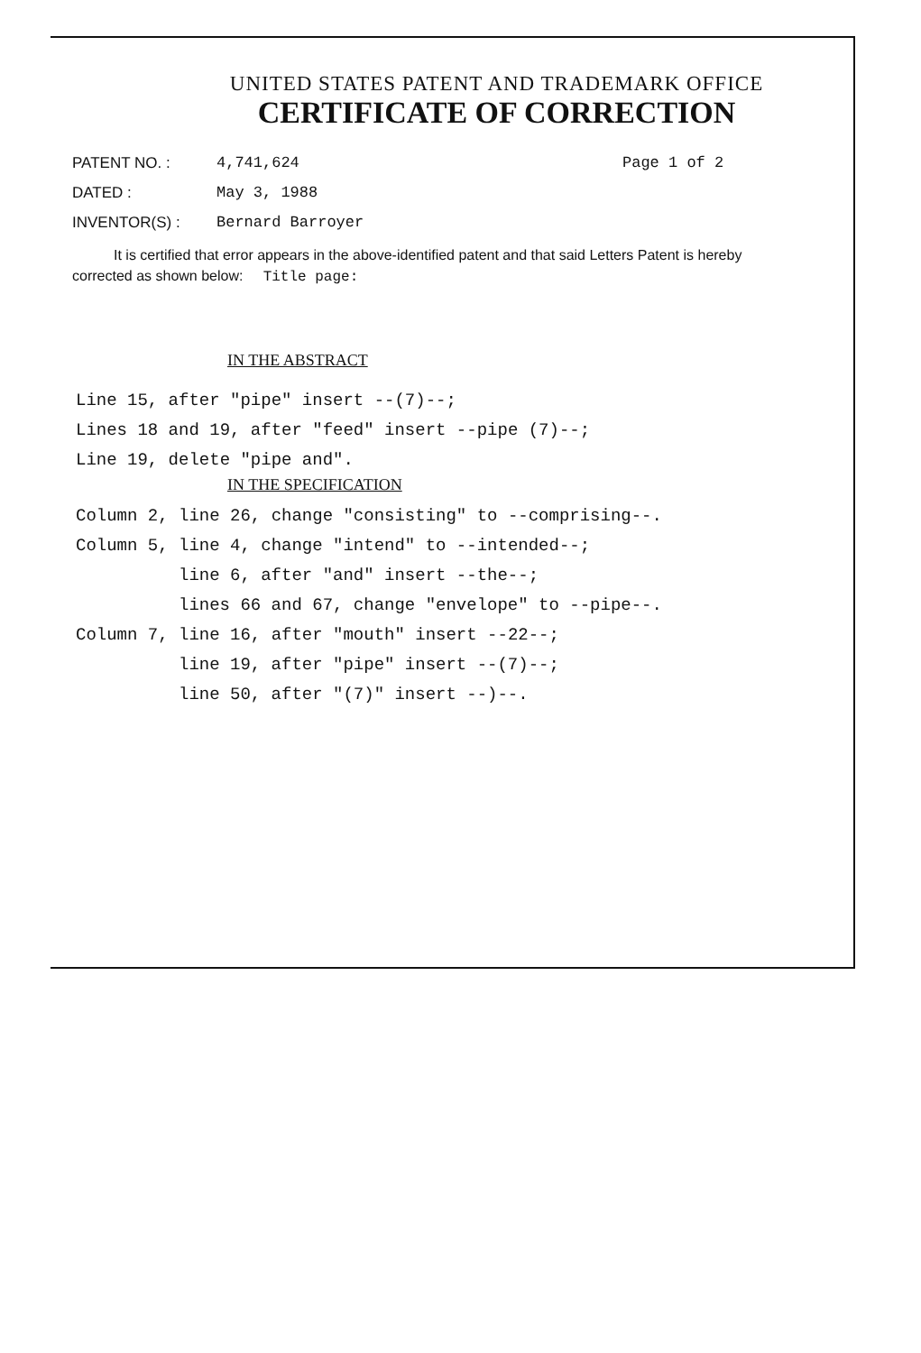UNITED STATES PATENT AND TRADEMARK OFFICE
CERTIFICATE OF CORRECTION
PATENT NO. : 4,741,624 Page 1 of 2
DATED : May 3, 1988
INVENTOR(S) : Bernard Barroyer
It is certified that error appears in the above-identified patent and that said Letters Patent is hereby corrected as shown below: Title page:
IN THE ABSTRACT
Line 15, after "pipe" insert --(7)--;
Lines 18 and 19, after "feed" insert --pipe (7)--;
Line 19, delete "pipe and".
IN THE SPECIFICATION
Column 2, line 26, change "consisting" to --comprising--.
Column 5, line 4, change "intend" to --intended--;
line 6, after "and" insert --the--;
lines 66 and 67, change "envelope" to --pipe--.
Column 7, line 16, after "mouth" insert --22--;
line 19, after "pipe" insert --(7)--;
line 50, after "(7)" insert --)--.